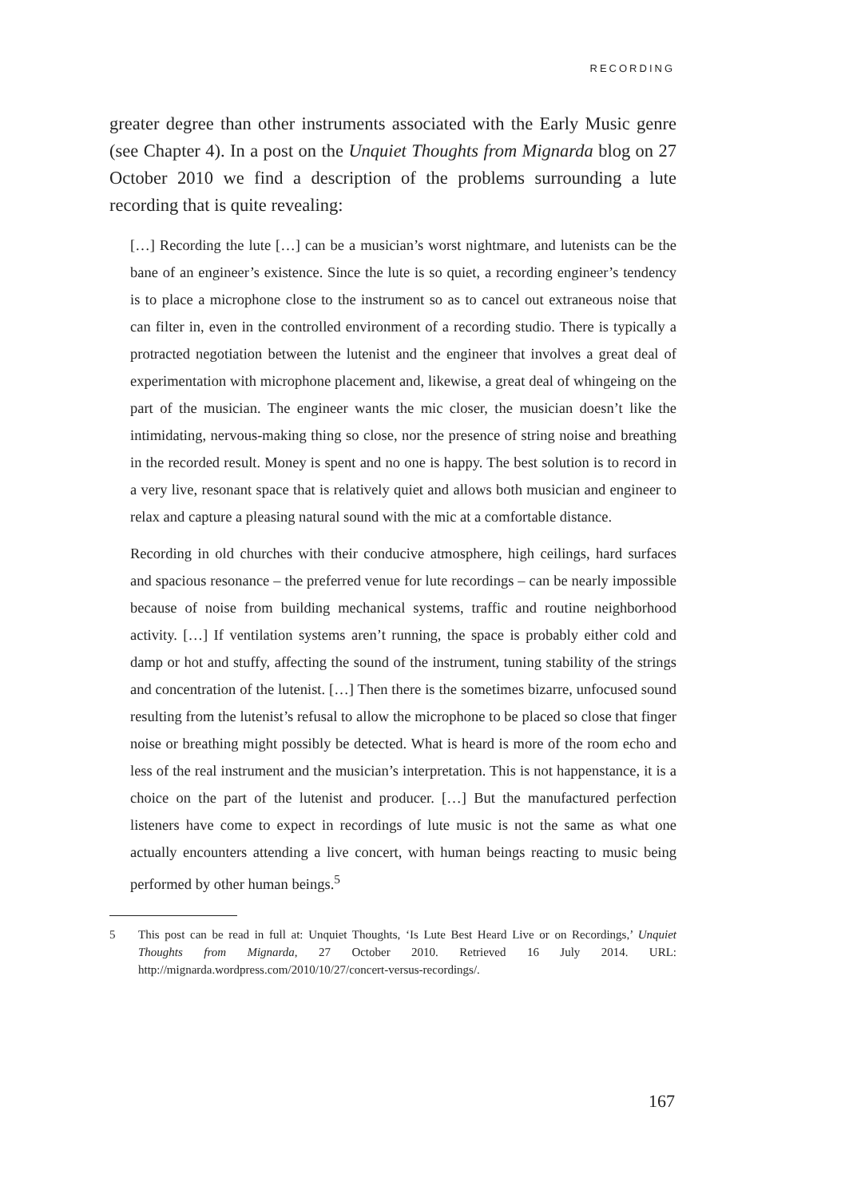RECORDING
greater degree than other instruments associated with the Early Music genre (see Chapter 4). In a post on the Unquiet Thoughts from Mignarda blog on 27 October 2010 we find a description of the problems surrounding a lute recording that is quite revealing:
[…] Recording the lute […] can be a musician’s worst nightmare, and lutenists can be the bane of an engineer’s existence. Since the lute is so quiet, a recording engineer’s tendency is to place a microphone close to the instrument so as to cancel out extraneous noise that can filter in, even in the controlled environment of a recording studio. There is typically a protracted negotiation between the lutenist and the engineer that involves a great deal of experimentation with microphone placement and, likewise, a great deal of whingeing on the part of the musician. The engineer wants the mic closer, the musician doesn’t like the intimidating, nervous-making thing so close, nor the presence of string noise and breathing in the recorded result. Money is spent and no one is happy. The best solution is to record in a very live, resonant space that is relatively quiet and allows both musician and engineer to relax and capture a pleasing natural sound with the mic at a comfortable distance.
Recording in old churches with their conducive atmosphere, high ceilings, hard surfaces and spacious resonance – the preferred venue for lute recordings – can be nearly impossible because of noise from building mechanical systems, traffic and routine neighborhood activity. […] If ventilation systems aren’t running, the space is probably either cold and damp or hot and stuffy, affecting the sound of the instrument, tuning stability of the strings and concentration of the lutenist. […] Then there is the sometimes bizarre, unfocused sound resulting from the lutenist’s refusal to allow the microphone to be placed so close that finger noise or breathing might possibly be detected. What is heard is more of the room echo and less of the real instrument and the musician’s interpretation. This is not happenstance, it is a choice on the part of the lutenist and producer. […] But the manufactured perfection listeners have come to expect in recordings of lute music is not the same as what one actually encounters attending a live concert, with human beings reacting to music being performed by other human beings.<sup>5</sup>
5 This post can be read in full at: Unquiet Thoughts, ‘Is Lute Best Heard Live or on Recordings,’ Unquiet Thoughts from Mignarda, 27 October 2010. Retrieved 16 July 2014. URL: http://mignarda.wordpress.com/2010/10/27/concert-versus-recordings/.
167